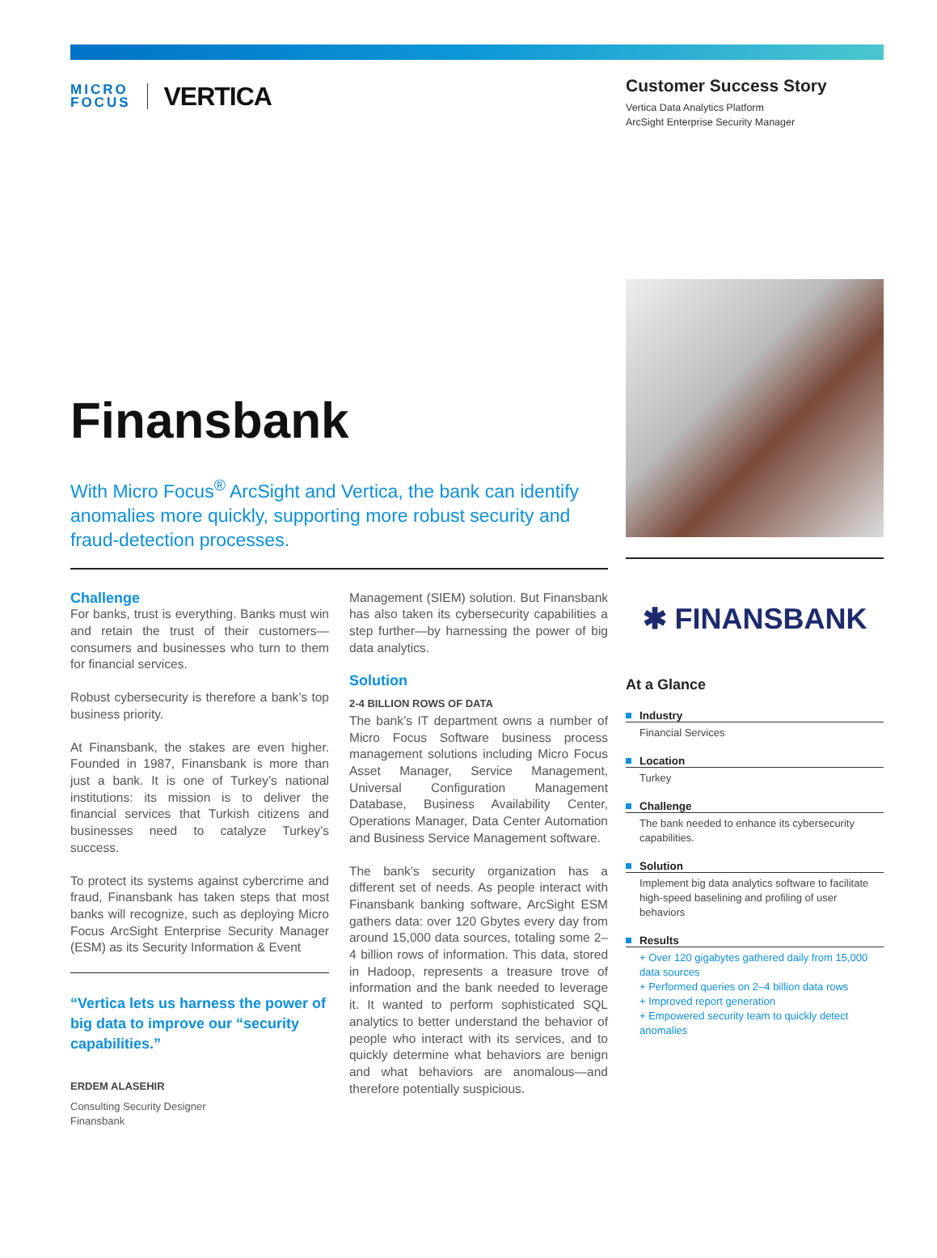MICRO
FOCUS
VERTICA
Customer Success Story
Vertica Data Analytics Platform
ArcSight Enterprise Security Manager
Finansbank
With Micro Focus<sup>®</sup> ArcSight and Vertica, the bank can identify anomalies more quickly, supporting more robust security and fraud-detection processes.
Challenge
For banks, trust is everything. Banks must win and retain the trust of their customers—consumers and businesses who turn to them for financial services.
Robust cybersecurity is therefore a bank’s top business priority.
At Finansbank, the stakes are even higher. Founded in 1987, Finansbank is more than just a bank. It is one of Turkey’s national institutions: its mission is to deliver the financial services that Turkish citizens and businesses need to catalyze Turkey’s success.
To protect its systems against cybercrime and fraud, Finansbank has taken steps that most banks will recognize, such as deploying Micro Focus ArcSight Enterprise Security Manager (ESM) as its Security Information & Event
“Vertica lets us harness the power of big data to improve our “security capabilities.”
ERDEM ALASEHIR
Consulting Security Designer
Finansbank
Management (SIEM) solution. But Finansbank has also taken its cybersecurity capabilities a step further—by harnessing the power of big data analytics.
Solution
2-4 BILLION ROWS OF DATA
The bank’s IT department owns a number of Micro Focus Software business process management solutions including Micro Focus Asset Manager, Service Management, Universal Configuration Management Database, Business Availability Center, Operations Manager, Data Center Automation and Business Service Management software.
The bank’s security organization has a different set of needs. As people interact with Finansbank banking software, ArcSight ESM gathers data: over 120 Gbytes every day from around 15,000 data sources, totaling some 2–4 billion rows of information. This data, stored in Hadoop, represents a treasure trove of information and the bank needed to leverage it. It wanted to perform sophisticated SQL analytics to better understand the behavior of people who interact with its services, and to quickly determine what behaviors are benign and what behaviors are anomalous—and therefore potentially suspicious.
✱ FINANSBANK
At a Glance
Industry
Financial Services
Location
Turkey
Challenge
The bank needed to enhance its cybersecurity capabilities.
Solution
Implement big data analytics software to facilitate high-speed baselining and profiling of user behaviors
Results
+ Over 120 gigabytes gathered daily from 15,000 data sources
+ Performed queries on 2–4 billion data rows
+ Improved report generation
+ Empowered security team to quickly detect anomalies